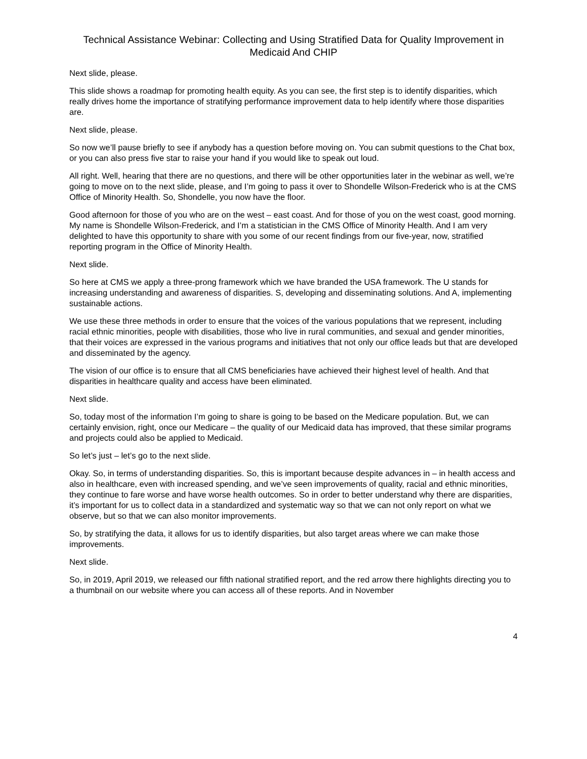Technical Assistance Webinar: Collecting and Using Stratified Data for Quality Improvement in Medicaid And CHIP
Next slide, please.
This slide shows a roadmap for promoting health equity. As you can see, the first step is to identify disparities, which really drives home the importance of stratifying performance improvement data to help identify where those disparities are.
Next slide, please.
So now we’ll pause briefly to see if anybody has a question before moving on. You can submit questions to the Chat box, or you can also press five star to raise your hand if you would like to speak out loud.
All right. Well, hearing that there are no questions, and there will be other opportunities later in the webinar as well, we’re going to move on to the next slide, please, and I’m going to pass it over to Shondelle Wilson-Frederick who is at the CMS Office of Minority Health. So, Shondelle, you now have the floor.
Good afternoon for those of you who are on the west – east coast. And for those of you on the west coast, good morning. My name is Shondelle Wilson-Frederick, and I’m a statistician in the CMS Office of Minority Health. And I am very delighted to have this opportunity to share with you some of our recent findings from our five-year, now, stratified reporting program in the Office of Minority Health.
Next slide.
So here at CMS we apply a three-prong framework which we have branded the USA framework. The U stands for increasing understanding and awareness of disparities. S, developing and disseminating solutions. And A, implementing sustainable actions.
We use these three methods in order to ensure that the voices of the various populations that we represent, including racial ethnic minorities, people with disabilities, those who live in rural communities, and sexual and gender minorities, that their voices are expressed in the various programs and initiatives that not only our office leads but that are developed and disseminated by the agency.
The vision of our office is to ensure that all CMS beneficiaries have achieved their highest level of health. And that disparities in healthcare quality and access have been eliminated.
Next slide.
So, today most of the information I’m going to share is going to be based on the Medicare population. But, we can certainly envision, right, once our Medicare – the quality of our Medicaid data has improved, that these similar programs and projects could also be applied to Medicaid.
So let’s just – let’s go to the next slide.
Okay. So, in terms of understanding disparities. So, this is important because despite advances in – in health access and also in healthcare, even with increased spending, and we’ve seen improvements of quality, racial and ethnic minorities, they continue to fare worse and have worse health outcomes. So in order to better understand why there are disparities, it’s important for us to collect data in a standardized and systematic way so that we can not only report on what we observe, but so that we can also monitor improvements.
So, by stratifying the data, it allows for us to identify disparities, but also target areas where we can make those improvements.
Next slide.
So, in 2019, April 2019, we released our fifth national stratified report, and the red arrow there highlights directing you to a thumbnail on our website where you can access all of these reports. And in November
4